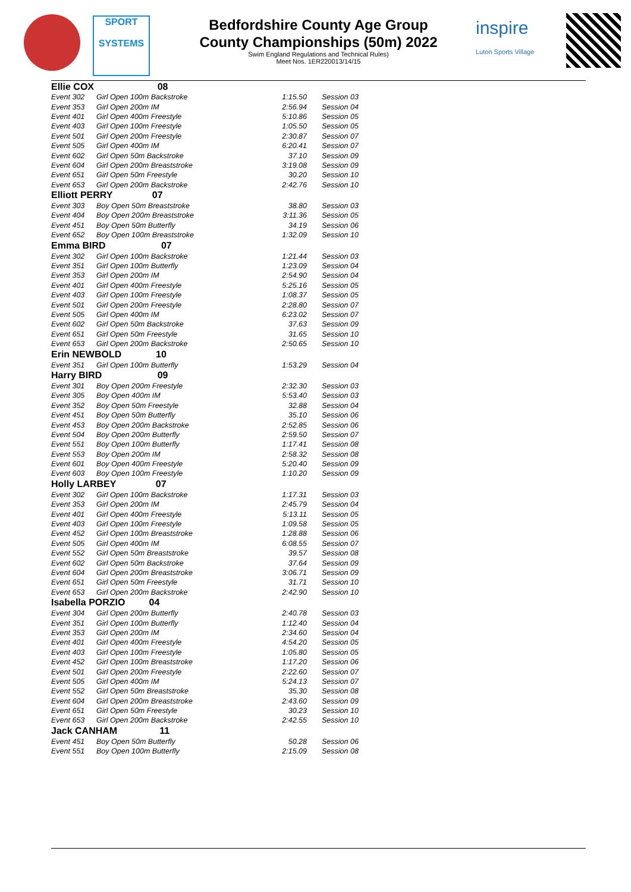SPORT
SYSTEMS
inspire
Luton Sports Village
Bedfordshire County Age Group
County Championships (50m) 2022
Swim England Regulations and Technical Rules)
Meet Nos. 1ER220013/14/15
| Ellie COX 08 | | | |
| Event 302 | Girl Open 100m Backstroke | 1:15.50 | Session 03 |
| Event 353 | Girl Open 200m IM | 2:56.94 | Session 04 |
| Event 401 | Girl Open 400m Freestyle | 5:10.86 | Session 05 |
| Event 403 | Girl Open 100m Freestyle | 1:05.50 | Session 05 |
| Event 501 | Girl Open 200m Freestyle | 2:30.87 | Session 07 |
| Event 505 | Girl Open 400m IM | 6:20.41 | Session 07 |
| Event 602 | Girl Open 50m Backstroke | 37.10 | Session 09 |
| Event 604 | Girl Open 200m Breaststroke | 3:19.08 | Session 09 |
| Event 651 | Girl Open 50m Freestyle | 30.20 | Session 10 |
| Event 653 | Girl Open 200m Backstroke | 2:42.76 | Session 10 |
| Elliott PERRY 07 | | | |
| Event 303 | Boy Open 50m Breaststroke | 38.80 | Session 03 |
| Event 404 | Boy Open 200m Breaststroke | 3:11.36 | Session 05 |
| Event 451 | Boy Open 50m Butterfly | 34.19 | Session 06 |
| Event 652 | Boy Open 100m Breaststroke | 1:32.09 | Session 10 |
| Emma BIRD 07 | | | |
| Event 302 | Girl Open 100m Backstroke | 1:21.44 | Session 03 |
| Event 351 | Girl Open 100m Butterfly | 1:23.09 | Session 04 |
| Event 353 | Girl Open 200m IM | 2:54.90 | Session 04 |
| Event 401 | Girl Open 400m Freestyle | 5:25.16 | Session 05 |
| Event 403 | Girl Open 100m Freestyle | 1:08.37 | Session 05 |
| Event 501 | Girl Open 200m Freestyle | 2:28.80 | Session 07 |
| Event 505 | Girl Open 400m IM | 6:23.02 | Session 07 |
| Event 602 | Girl Open 50m Backstroke | 37.63 | Session 09 |
| Event 651 | Girl Open 50m Freestyle | 31.65 | Session 10 |
| Event 653 | Girl Open 200m Backstroke | 2:50.65 | Session 10 |
| Erin NEWBOLD 10 | | | |
| Event 351 | Girl Open 100m Butterfly | 1:53.29 | Session 04 |
| Harry BIRD 09 | | | |
| Event 301 | Boy Open 200m Freestyle | 2:32.30 | Session 03 |
| Event 305 | Boy Open 400m IM | 5:53.40 | Session 03 |
| Event 352 | Boy Open 50m Freestyle | 32.88 | Session 04 |
| Event 451 | Boy Open 50m Butterfly | 35.10 | Session 06 |
| Event 453 | Boy Open 200m Backstroke | 2:52.85 | Session 06 |
| Event 504 | Boy Open 200m Butterfly | 2:59.50 | Session 07 |
| Event 551 | Boy Open 100m Butterfly | 1:17.41 | Session 08 |
| Event 553 | Boy Open 200m IM | 2:58.32 | Session 08 |
| Event 601 | Boy Open 400m Freestyle | 5:20.40 | Session 09 |
| Event 603 | Boy Open 100m Freestyle | 1:10.20 | Session 09 |
| Holly LARBEY 07 | | | |
| Event 302 | Girl Open 100m Backstroke | 1:17.31 | Session 03 |
| Event 353 | Girl Open 200m IM | 2:45.79 | Session 04 |
| Event 401 | Girl Open 400m Freestyle | 5:13.11 | Session 05 |
| Event 403 | Girl Open 100m Freestyle | 1:09.58 | Session 05 |
| Event 452 | Girl Open 100m Breaststroke | 1:28.88 | Session 06 |
| Event 505 | Girl Open 400m IM | 6:08.55 | Session 07 |
| Event 552 | Girl Open 50m Breaststroke | 39.57 | Session 08 |
| Event 602 | Girl Open 50m Backstroke | 37.64 | Session 09 |
| Event 604 | Girl Open 200m Breaststroke | 3:06.71 | Session 09 |
| Event 651 | Girl Open 50m Freestyle | 31.71 | Session 10 |
| Event 653 | Girl Open 200m Backstroke | 2:42.90 | Session 10 |
| Isabella PORZIO 04 | | | |
| Event 304 | Girl Open 200m Butterfly | 2:40.78 | Session 03 |
| Event 351 | Girl Open 100m Butterfly | 1:12.40 | Session 04 |
| Event 353 | Girl Open 200m IM | 2:34.60 | Session 04 |
| Event 401 | Girl Open 400m Freestyle | 4:54.20 | Session 05 |
| Event 403 | Girl Open 100m Freestyle | 1:05.80 | Session 05 |
| Event 452 | Girl Open 100m Breaststroke | 1:17.20 | Session 06 |
| Event 501 | Girl Open 200m Freestyle | 2:22.60 | Session 07 |
| Event 505 | Girl Open 400m IM | 5:24.13 | Session 07 |
| Event 552 | Girl Open 50m Breaststroke | 35.30 | Session 08 |
| Event 604 | Girl Open 200m Breaststroke | 2:43.60 | Session 09 |
| Event 651 | Girl Open 50m Freestyle | 30.23 | Session 10 |
| Event 653 | Girl Open 200m Backstroke | 2:42.55 | Session 10 |
| Jack CANHAM 11 | | | |
| Event 451 | Boy Open 50m Butterfly | 50.28 | Session 06 |
| Event 551 | Boy Open 100m Butterfly | 2:15.09 | Session 08 |